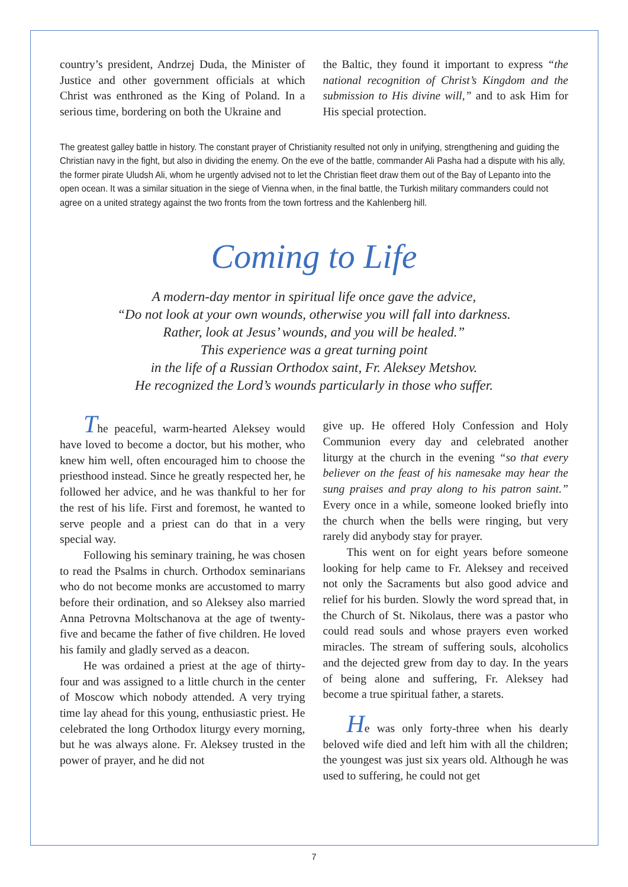country’s president, Andrzej Duda, the Minister of Justice and other government officials at which Christ was enthroned as the King of Poland. In a serious time, bordering on both the Ukraine and
the Baltic, they found it important to express “the national recognition of Christ’s Kingdom and the submission to His divine will,” and to ask Him for His special protection.
The greatest galley battle in history. The constant prayer of Christianity resulted not only in unifying, strengthening and guiding the Christian navy in the fight, but also in dividing the enemy. On the eve of the battle, commander Ali Pasha had a dispute with his ally, the former pirate Uludsh Ali, whom he urgently advised not to let the Christian fleet draw them out of the Bay of Lepanto into the open ocean. It was a similar situation in the siege of Vienna when, in the final battle, the Turkish military commanders could not agree on a united strategy against the two fronts from the town fortress and the Kahlenberg hill.
Coming to Life
A modern-day mentor in spiritual life once gave the advice,
“Do not look at your own wounds, otherwise you will fall into darkness.
Rather, look at Jesus’ wounds, and you will be healed.”
This experience was a great turning point
in the life of a Russian Orthodox saint, Fr. Aleksey Metshov.
He recognized the Lord’s wounds particularly in those who suffer.
The peaceful, warm-hearted Aleksey would have loved to become a doctor, but his mother, who knew him well, often encouraged him to choose the priesthood instead. Since he greatly respected her, he followed her advice, and he was thankful to her for the rest of his life. First and foremost, he wanted to serve people and a priest can do that in a very special way.
Following his seminary training, he was chosen to read the Psalms in church. Orthodox seminarians who do not become monks are accustomed to marry before their ordination, and so Aleksey also married Anna Petrovna Moltschanova at the age of twenty-five and became the father of five children. He loved his family and gladly served as a deacon.
He was ordained a priest at the age of thirty-four and was assigned to a little church in the center of Moscow which nobody attended. A very trying time lay ahead for this young, enthusiastic priest. He celebrated the long Orthodox liturgy every morning, but he was always alone. Fr. Aleksey trusted in the power of prayer, and he did not
give up. He offered Holy Confession and Holy Communion every day and celebrated another liturgy at the church in the evening “so that every believer on the feast of his namesake may hear the sung praises and pray along to his patron saint.” Every once in a while, someone looked briefly into the church when the bells were ringing, but very rarely did anybody stay for prayer.
This went on for eight years before someone looking for help came to Fr. Aleksey and received not only the Sacraments but also good advice and relief for his burden. Slowly the word spread that, in the Church of St. Nikolaus, there was a pastor who could read souls and whose prayers even worked miracles. The stream of suffering souls, alcoholics and the dejected grew from day to day. In the years of being alone and suffering, Fr. Aleksey had become a true spiritual father, a starets.
He was only forty-three when his dearly beloved wife died and left him with all the children; the youngest was just six years old. Although he was used to suffering, he could not get
7